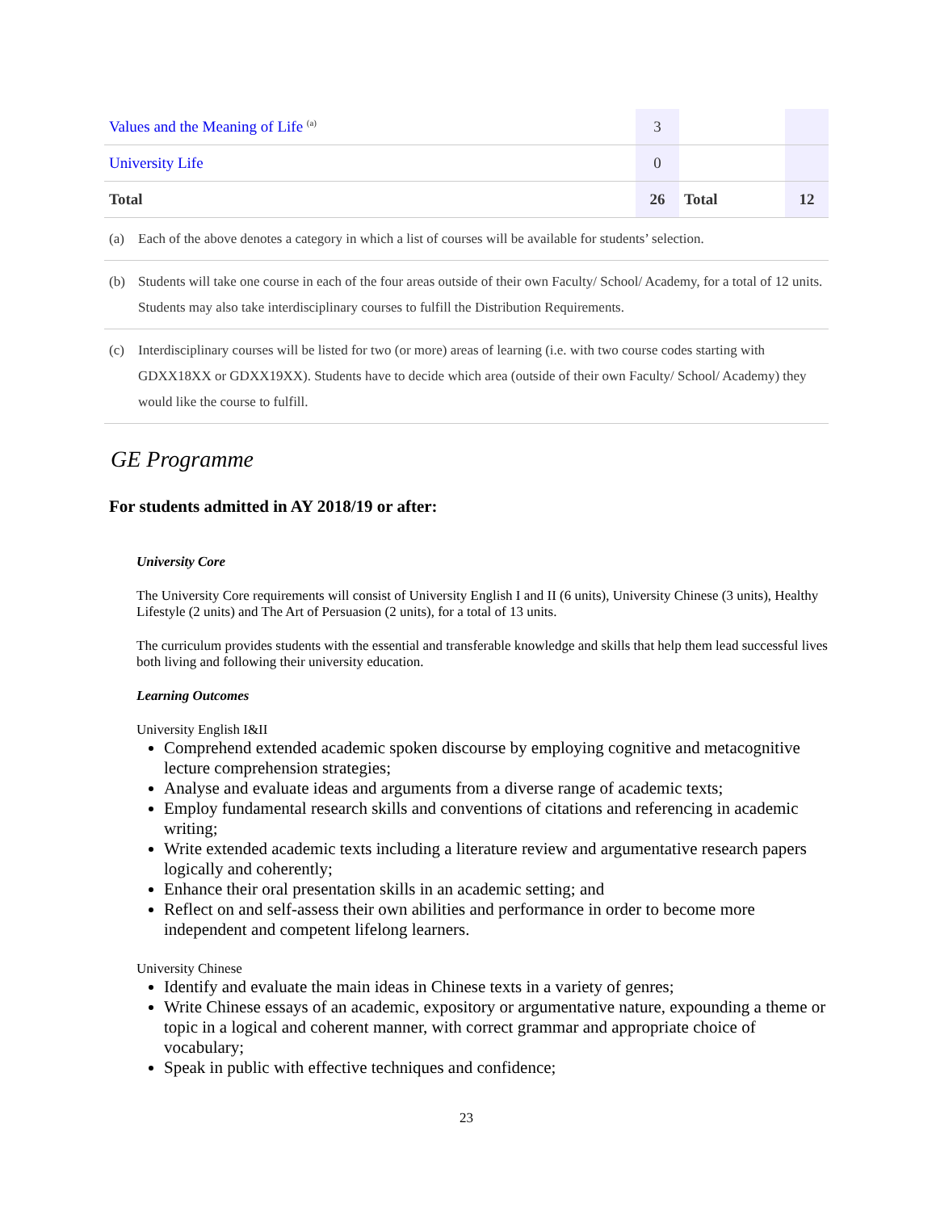| Values and the Meaning of Life <sup>(a)</sup> | 3 | | |
| University Life | 0 | | |
| Total | 26 | Total | 12 |
(a) Each of the above denotes a category in which a list of courses will be available for students’ selection.
(b) Students will take one course in each of the four areas outside of their own Faculty/ School/ Academy, for a total of 12 units. Students may also take interdisciplinary courses to fulfill the Distribution Requirements.
(c) Interdisciplinary courses will be listed for two (or more) areas of learning (i.e. with two course codes starting with GDXX18XX or GDXX19XX). Students have to decide which area (outside of their own Faculty/ School/ Academy) they would like the course to fulfill.
GE Programme
For students admitted in AY 2018/19 or after:
University Core
The University Core requirements will consist of University English I and II (6 units), University Chinese (3 units), Healthy Lifestyle (2 units) and The Art of Persuasion (2 units), for a total of 13 units.
The curriculum provides students with the essential and transferable knowledge and skills that help them lead successful lives both living and following their university education.
Learning Outcomes
University English I&II
Comprehend extended academic spoken discourse by employing cognitive and metacognitive lecture comprehension strategies;
Analyse and evaluate ideas and arguments from a diverse range of academic texts;
Employ fundamental research skills and conventions of citations and referencing in academic writing;
Write extended academic texts including a literature review and argumentative research papers logically and coherently;
Enhance their oral presentation skills in an academic setting; and
Reflect on and self-assess their own abilities and performance in order to become more independent and competent lifelong learners.
University Chinese
Identify and evaluate the main ideas in Chinese texts in a variety of genres;
Write Chinese essays of an academic, expository or argumentative nature, expounding a theme or topic in a logical and coherent manner, with correct grammar and appropriate choice of vocabulary;
Speak in public with effective techniques and confidence;
23